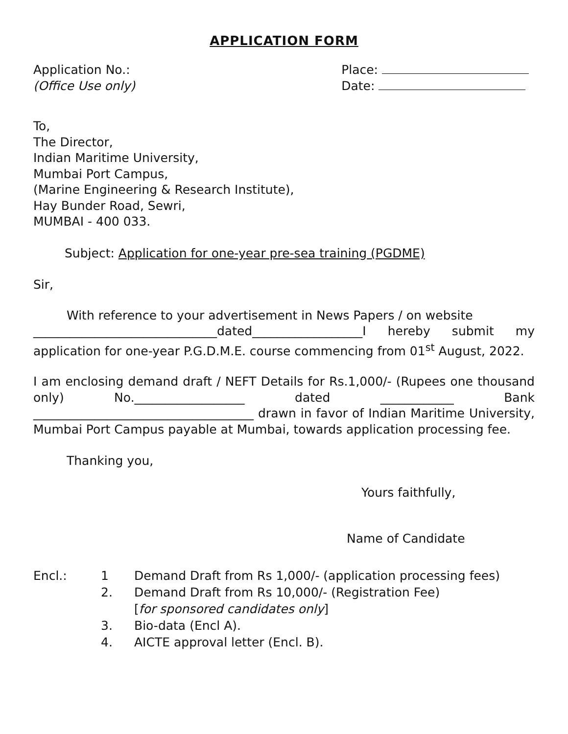APPLICATION FORM
Application No.:
(Office Use only)
Place:
Date:
To,
The Director,
Indian Maritime University,
Mumbai Port Campus,
(Marine Engineering & Research Institute),
Hay Bunder Road, Sewri,
MUMBAI - 400 033.
Subject: Application for one-year pre-sea training (PGDME)
Sir,
With reference to your advertisement in News Papers / on website
______________________________dated__________________I hereby submit my application for one-year P.G.D.M.E. course commencing from 01<sup>st</sup> August, 2022.
I am enclosing demand draft / NEFT Details for Rs.1,000/- (Rupees one thousand only) No.__________________ dated ____________ Bank ____________________________________ drawn in favor of Indian Maritime University, Mumbai Port Campus payable at Mumbai, towards application processing fee.
Thanking you,
Yours faithfully,
Name of Candidate
Encl.: 1 Demand Draft from Rs 1,000/- (application processing fees)
2. Demand Draft from Rs 10,000/- (Registration Fee)
[for sponsored candidates only]
3. Bio-data (Encl A).
4. AICTE approval letter (Encl. B).